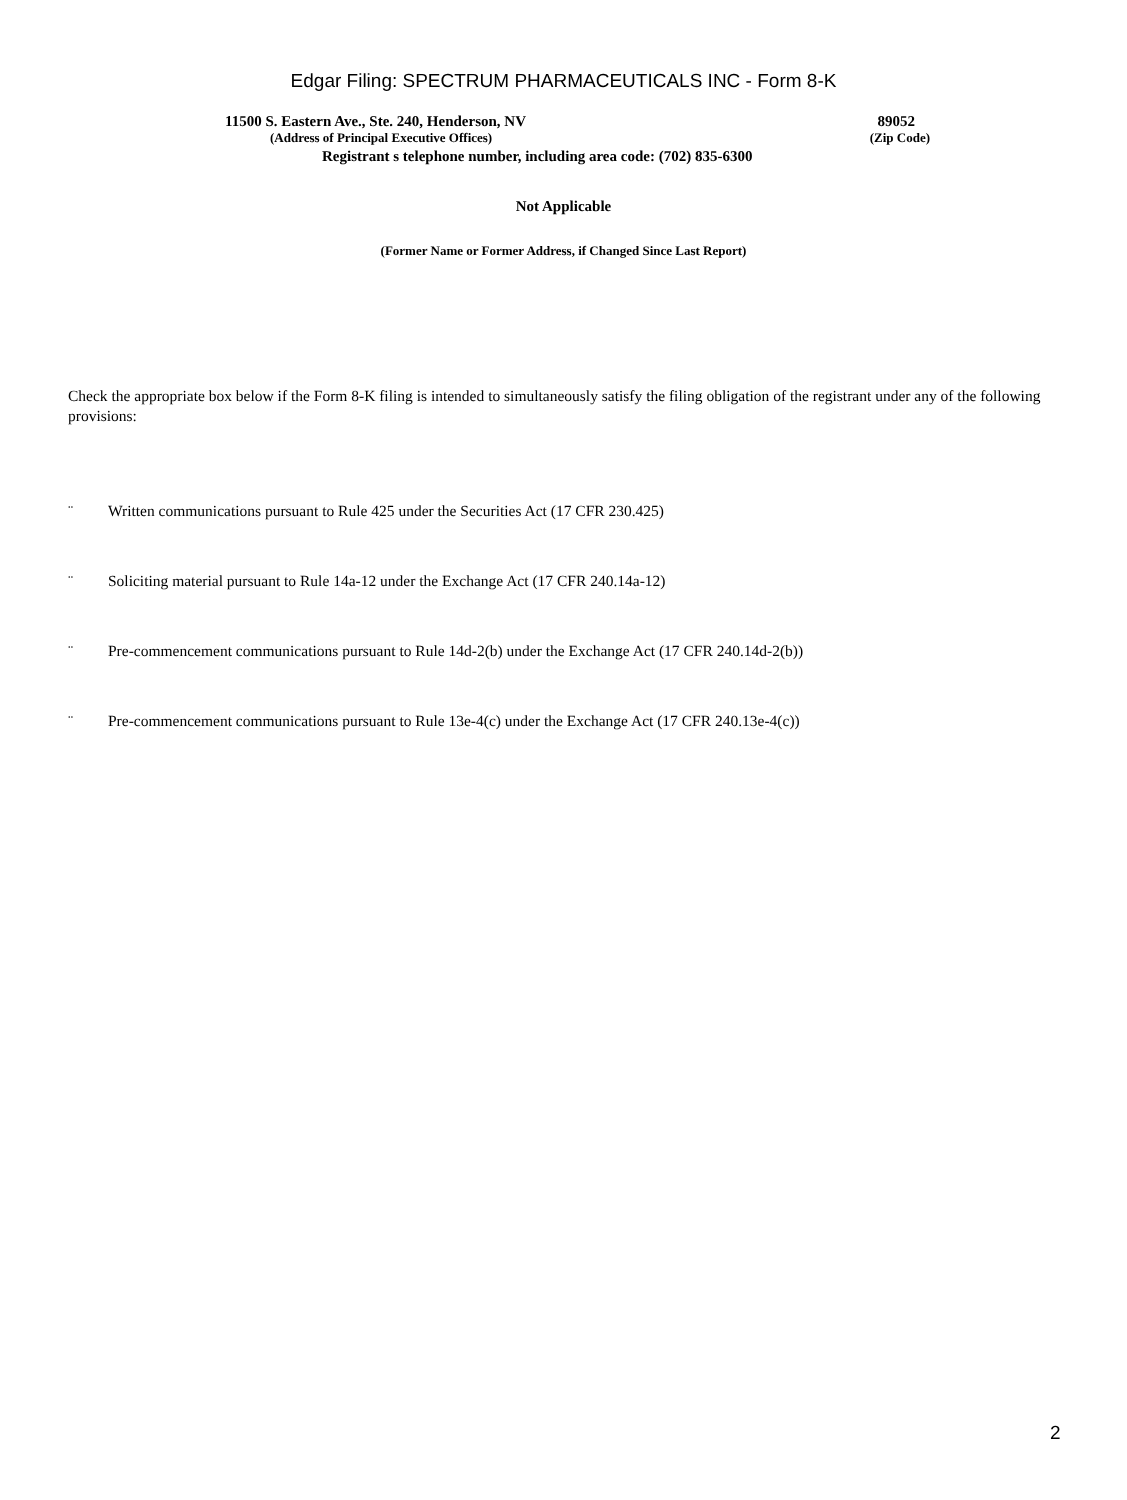Edgar Filing: SPECTRUM PHARMACEUTICALS INC - Form 8-K
11500 S. Eastern Ave., Ste. 240, Henderson, NV 89052
(Address of Principal Executive Offices) (Zip Code)
Registrant s telephone number, including area code: (702) 835-6300
Not Applicable
(Former Name or Former Address, if Changed Since Last Report)
Check the appropriate box below if the Form 8-K filing is intended to simultaneously satisfy the filing obligation of the registrant under any of the following provisions:
¨ Written communications pursuant to Rule 425 under the Securities Act (17 CFR 230.425)
¨ Soliciting material pursuant to Rule 14a-12 under the Exchange Act (17 CFR 240.14a-12)
¨ Pre-commencement communications pursuant to Rule 14d-2(b) under the Exchange Act (17 CFR 240.14d-2(b))
¨ Pre-commencement communications pursuant to Rule 13e-4(c) under the Exchange Act (17 CFR 240.13e-4(c))
2